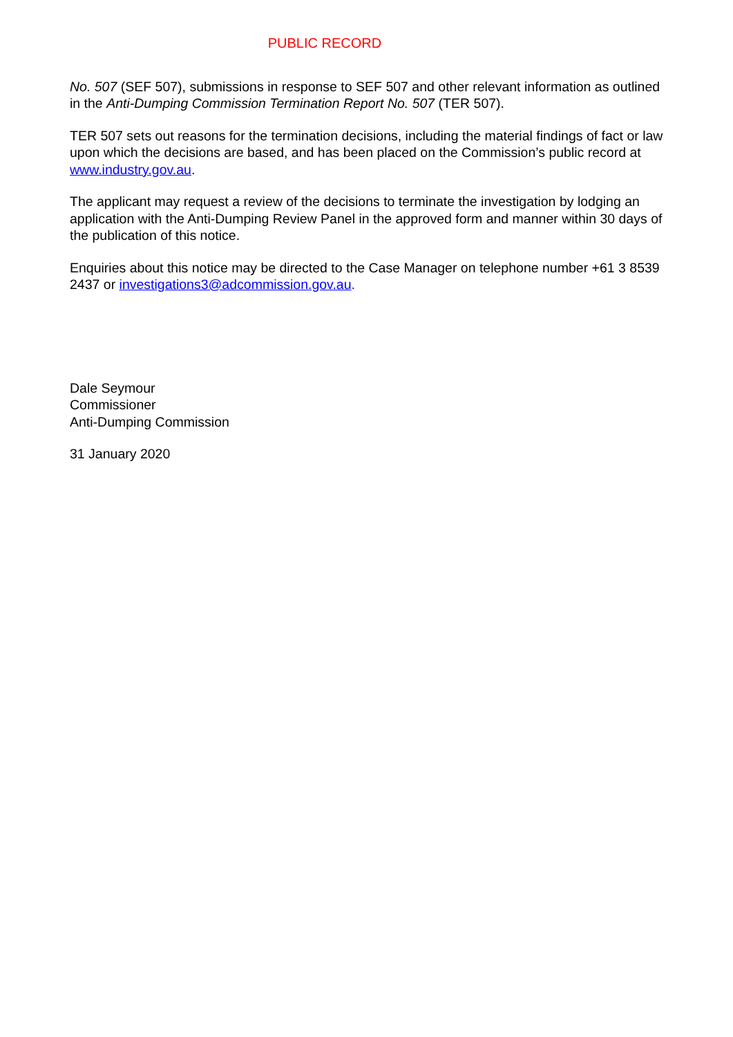PUBLIC RECORD
No. 507 (SEF 507), submissions in response to SEF 507 and other relevant information as outlined in the Anti-Dumping Commission Termination Report No. 507 (TER 507).
TER 507 sets out reasons for the termination decisions, including the material findings of fact or law upon which the decisions are based, and has been placed on the Commission’s public record at www.industry.gov.au.
The applicant may request a review of the decisions to terminate the investigation by lodging an application with the Anti-Dumping Review Panel in the approved form and manner within 30 days of the publication of this notice.
Enquiries about this notice may be directed to the Case Manager on telephone number +61 3 8539 2437 or investigations3@adcommission.gov.au.
Dale Seymour
Commissioner
Anti-Dumping Commission
31 January 2020